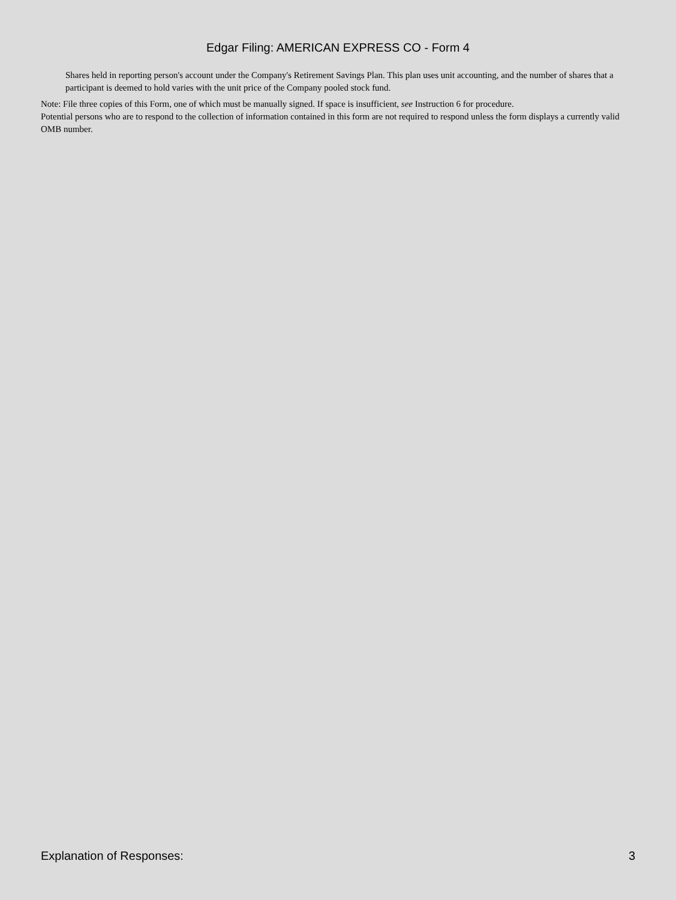Edgar Filing: AMERICAN EXPRESS CO - Form 4
Shares held in reporting person's account under the Company's Retirement Savings Plan. This plan uses unit accounting, and the number of shares that a participant is deemed to hold varies with the unit price of the Company pooled stock fund.
Note: File three copies of this Form, one of which must be manually signed. If space is insufficient, see Instruction 6 for procedure.
Potential persons who are to respond to the collection of information contained in this form are not required to respond unless the form displays a currently valid OMB number.
Explanation of Responses: 3